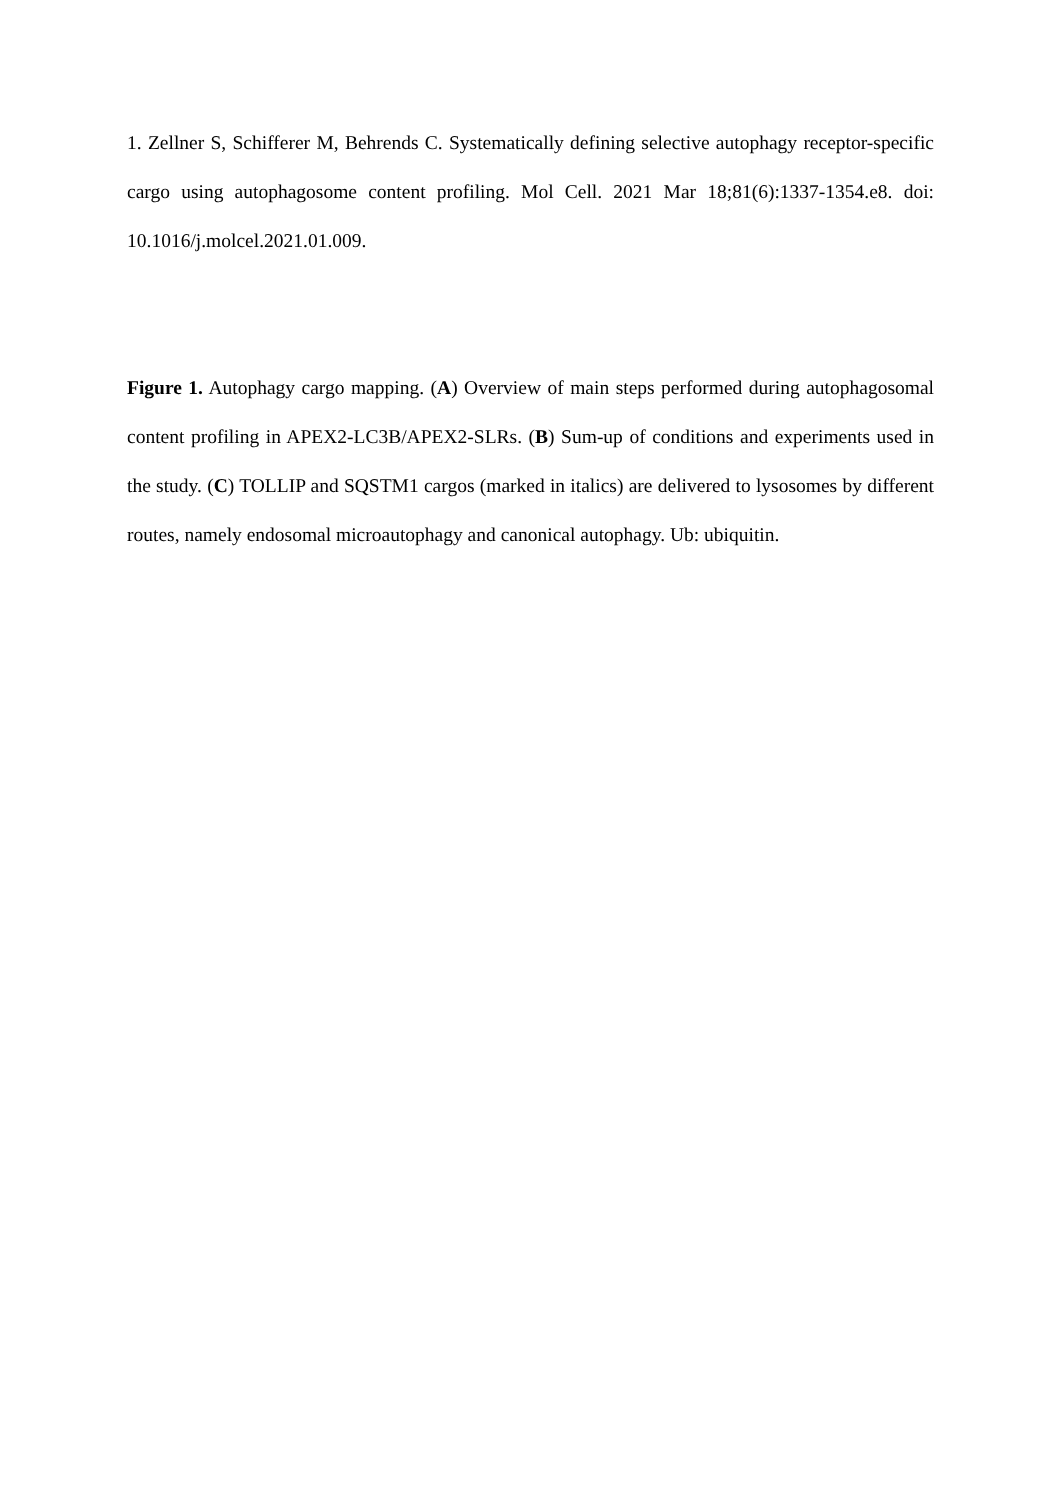1. Zellner S, Schifferer M, Behrends C. Systematically defining selective autophagy receptor-specific cargo using autophagosome content profiling. Mol Cell. 2021 Mar 18;81(6):1337-1354.e8. doi: 10.1016/j.molcel.2021.01.009.
Figure 1. Autophagy cargo mapping. (A) Overview of main steps performed during autophagosomal content profiling in APEX2-LC3B/APEX2-SLRs. (B) Sum-up of conditions and experiments used in the study. (C) TOLLIP and SQSTM1 cargos (marked in italics) are delivered to lysosomes by different routes, namely endosomal microautophagy and canonical autophagy. Ub: ubiquitin.